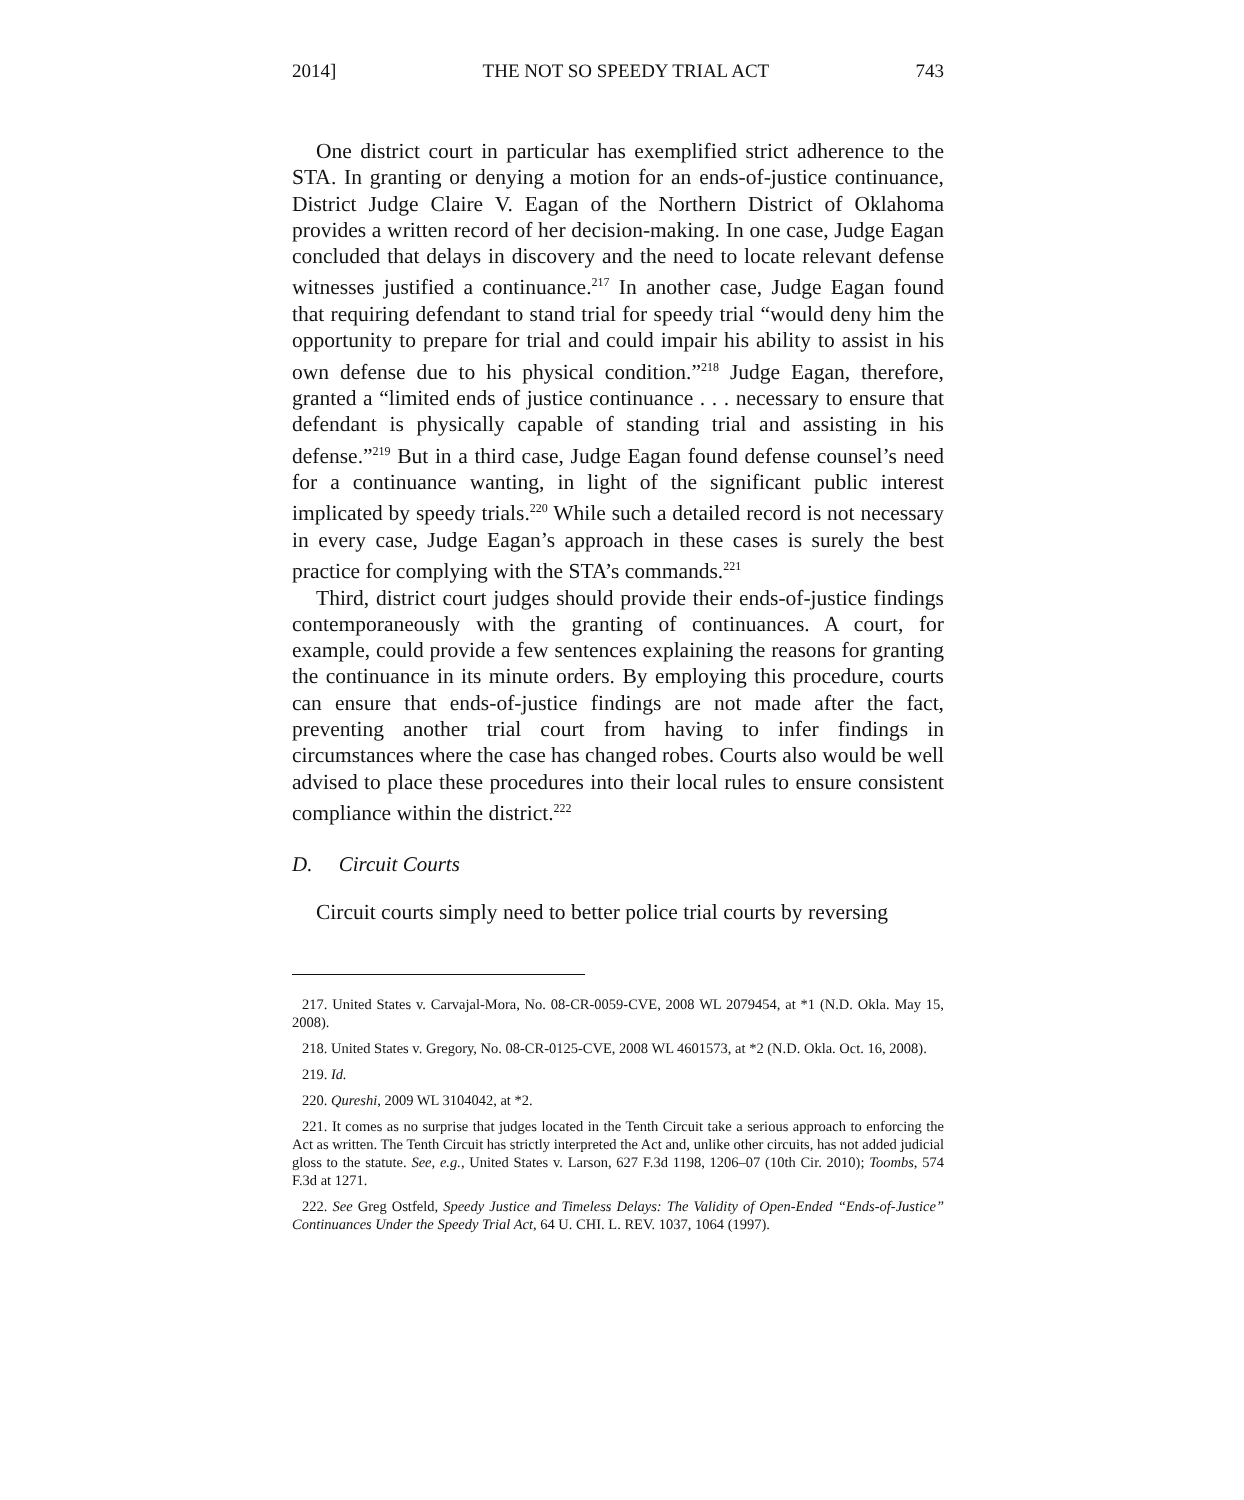2014] THE NOT SO SPEEDY TRIAL ACT 743
One district court in particular has exemplified strict adherence to the STA. In granting or denying a motion for an ends-of-justice continuance, District Judge Claire V. Eagan of the Northern District of Oklahoma provides a written record of her decision-making. In one case, Judge Eagan concluded that delays in discovery and the need to locate relevant defense witnesses justified a continuance.<sup>217</sup> In another case, Judge Eagan found that requiring defendant to stand trial for speedy trial “would deny him the opportunity to prepare for trial and could impair his ability to assist in his own defense due to his physical condition.”<sup>218</sup> Judge Eagan, therefore, granted a “limited ends of justice continuance . . . necessary to ensure that defendant is physically capable of standing trial and assisting in his defense.”<sup>219</sup> But in a third case, Judge Eagan found defense counsel’s need for a continuance wanting, in light of the significant public interest implicated by speedy trials.<sup>220</sup> While such a detailed record is not necessary in every case, Judge Eagan’s approach in these cases is surely the best practice for complying with the STA’s commands.<sup>221</sup>
Third, district court judges should provide their ends-of-justice findings contemporaneously with the granting of continuances. A court, for example, could provide a few sentences explaining the reasons for granting the continuance in its minute orders. By employing this procedure, courts can ensure that ends-of-justice findings are not made after the fact, preventing another trial court from having to infer findings in circumstances where the case has changed robes. Courts also would be well advised to place these procedures into their local rules to ensure consistent compliance within the district.<sup>222</sup>
D. Circuit Courts
Circuit courts simply need to better police trial courts by reversing
217. United States v. Carvajal-Mora, No. 08-CR-0059-CVE, 2008 WL 2079454, at *1 (N.D. Okla. May 15, 2008).
218. United States v. Gregory, No. 08-CR-0125-CVE, 2008 WL 4601573, at *2 (N.D. Okla. Oct. 16, 2008).
219. Id.
220. Qureshi, 2009 WL 3104042, at *2.
221. It comes as no surprise that judges located in the Tenth Circuit take a serious approach to enforcing the Act as written. The Tenth Circuit has strictly interpreted the Act and, unlike other circuits, has not added judicial gloss to the statute. See, e.g., United States v. Larson, 627 F.3d 1198, 1206–07 (10th Cir. 2010); Toombs, 574 F.3d at 1271.
222. See Greg Ostfeld, Speedy Justice and Timeless Delays: The Validity of Open-Ended “Ends-of-Justice” Continuances Under the Speedy Trial Act, 64 U. CHI. L. REV. 1037, 1064 (1997).